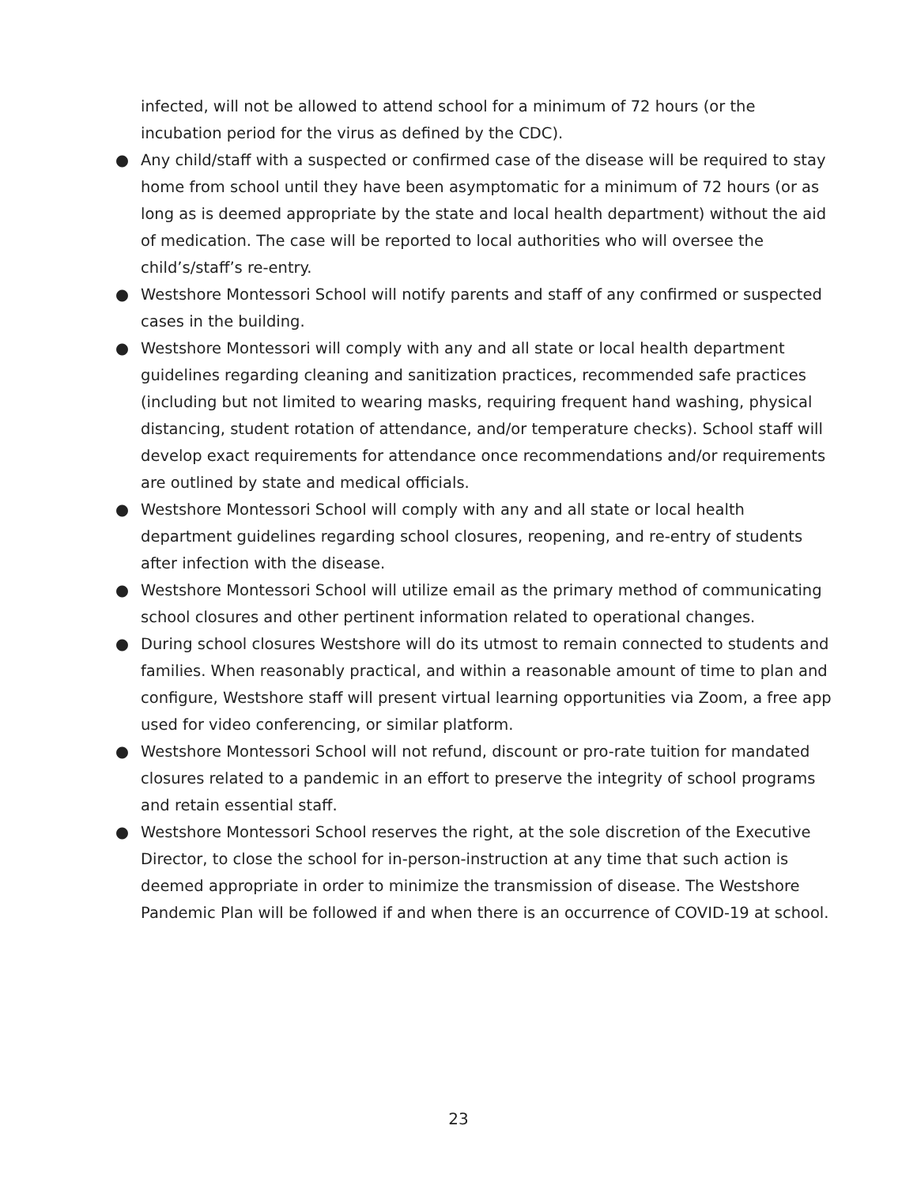infected, will not be allowed to attend school for a minimum of 72 hours (or the incubation period for the virus as defined by the CDC).
● Any child/staff with a suspected or confirmed case of the disease will be required to stay home from school until they have been asymptomatic for a minimum of 72 hours (or as long as is deemed appropriate by the state and local health department) without the aid of medication. The case will be reported to local authorities who will oversee the child’s/staff’s re-entry.
● Westshore Montessori School will notify parents and staff of any confirmed or suspected cases in the building.
● Westshore Montessori will comply with any and all state or local health department guidelines regarding cleaning and sanitization practices, recommended safe practices (including but not limited to wearing masks, requiring frequent hand washing, physical distancing, student rotation of attendance, and/or temperature checks). School staff will develop exact requirements for attendance once recommendations and/or requirements are outlined by state and medical officials.
● Westshore Montessori School will comply with any and all state or local health department guidelines regarding school closures, reopening, and re-entry of students after infection with the disease.
● Westshore Montessori School will utilize email as the primary method of communicating school closures and other pertinent information related to operational changes.
● During school closures Westshore will do its utmost to remain connected to students and families. When reasonably practical, and within a reasonable amount of time to plan and configure, Westshore staff will present virtual learning opportunities via Zoom, a free app used for video conferencing, or similar platform.
● Westshore Montessori School will not refund, discount or pro-rate tuition for mandated closures related to a pandemic in an effort to preserve the integrity of school programs and retain essential staff.
● Westshore Montessori School reserves the right, at the sole discretion of the Executive Director, to close the school for in-person-instruction at any time that such action is deemed appropriate in order to minimize the transmission of disease. The Westshore Pandemic Plan will be followed if and when there is an occurrence of COVID-19 at school.
23